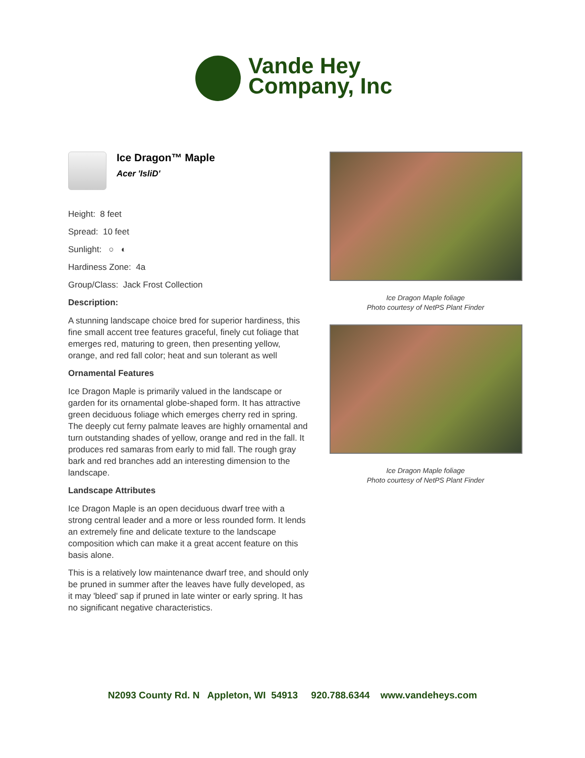Vande Hey
Company, Inc
Ice Dragon™ Maple
Acer 'IsliD'
Height: 8 feet
Spread: 10 feet
Sunlight: ○ ◐
Hardiness Zone: 4a
Group/Class: Jack Frost Collection
Description:
A stunning landscape choice bred for superior hardiness, this fine small accent tree features graceful, finely cut foliage that emerges red, maturing to green, then presenting yellow, orange, and red fall color; heat and sun tolerant as well
Ornamental Features
Ice Dragon Maple is primarily valued in the landscape or garden for its ornamental globe-shaped form. It has attractive green deciduous foliage which emerges cherry red in spring. The deeply cut ferny palmate leaves are highly ornamental and turn outstanding shades of yellow, orange and red in the fall. It produces red samaras from early to mid fall. The rough gray bark and red branches add an interesting dimension to the landscape.
Landscape Attributes
Ice Dragon Maple is an open deciduous dwarf tree with a strong central leader and a more or less rounded form. It lends an extremely fine and delicate texture to the landscape composition which can make it a great accent feature on this basis alone.
This is a relatively low maintenance dwarf tree, and should only be pruned in summer after the leaves have fully developed, as it may 'bleed' sap if pruned in late winter or early spring. It has no significant negative characteristics.
Ice Dragon Maple foliage
Photo courtesy of NetPS Plant Finder
Ice Dragon Maple foliage
Photo courtesy of NetPS Plant Finder
N2093 County Rd. N Appleton, WI 54913 920.788.6344 www.vandeheys.com